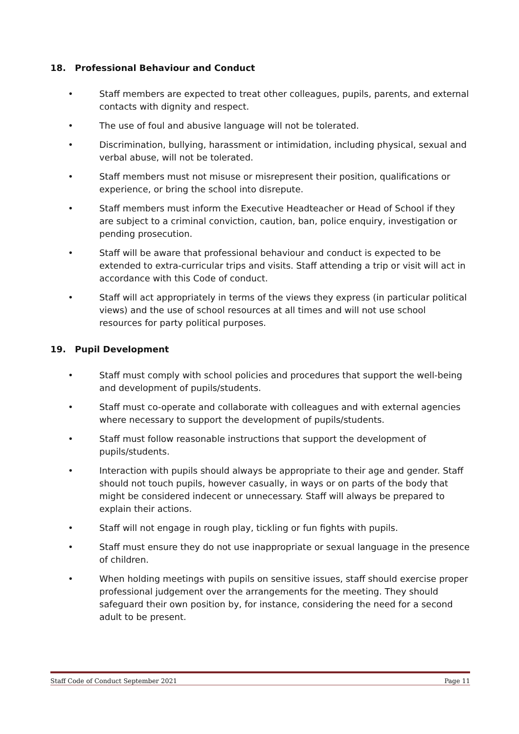18. Professional Behaviour and Conduct
• Staff members are expected to treat other colleagues, pupils, parents, and external contacts with dignity and respect.
• The use of foul and abusive language will not be tolerated.
• Discrimination, bullying, harassment or intimidation, including physical, sexual and verbal abuse, will not be tolerated.
• Staff members must not misuse or misrepresent their position, qualifications or experience, or bring the school into disrepute.
• Staff members must inform the Executive Headteacher or Head of School if they are subject to a criminal conviction, caution, ban, police enquiry, investigation or pending prosecution.
• Staff will be aware that professional behaviour and conduct is expected to be extended to extra-curricular trips and visits. Staff attending a trip or visit will act in accordance with this Code of conduct.
• Staff will act appropriately in terms of the views they express (in particular political views) and the use of school resources at all times and will not use school resources for party political purposes.
19. Pupil Development
• Staff must comply with school policies and procedures that support the well-being and development of pupils/students.
• Staff must co-operate and collaborate with colleagues and with external agencies where necessary to support the development of pupils/students.
• Staff must follow reasonable instructions that support the development of pupils/students.
• Interaction with pupils should always be appropriate to their age and gender. Staff should not touch pupils, however casually, in ways or on parts of the body that might be considered indecent or unnecessary. Staff will always be prepared to explain their actions.
• Staff will not engage in rough play, tickling or fun fights with pupils.
• Staff must ensure they do not use inappropriate or sexual language in the presence of children.
• When holding meetings with pupils on sensitive issues, staff should exercise proper professional judgement over the arrangements for the meeting. They should safeguard their own position by, for instance, considering the need for a second adult to be present.
Staff Code of Conduct September 2021 Page 11